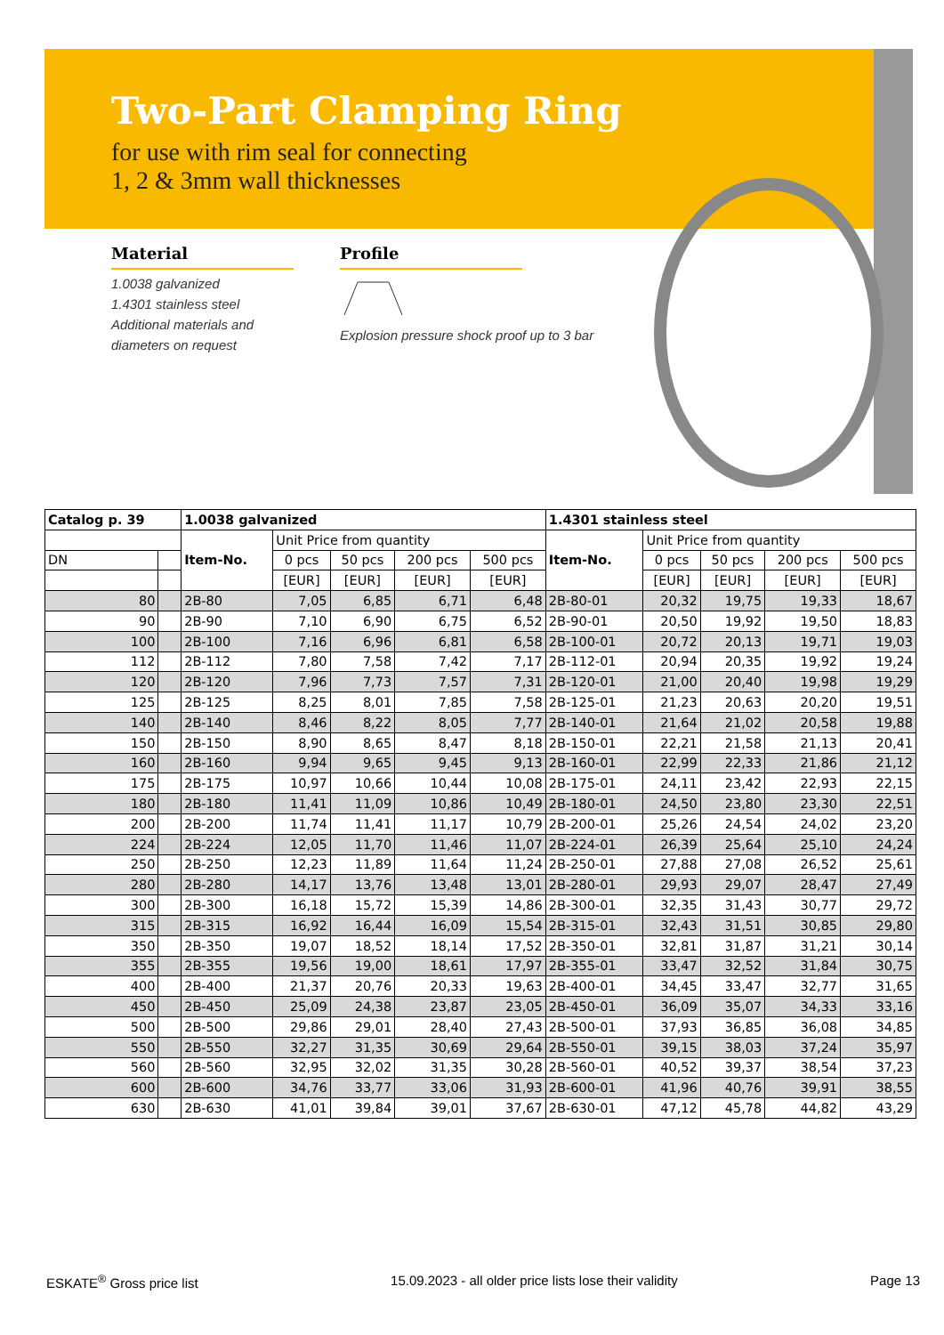Two-Part Clamping Ring
for use with rim seal for connecting
1, 2 & 3mm wall thicknesses
Material
1.0038 galvanized
1.4301 stainless steel
Additional materials and
diameters on request
Profile
Explosion pressure shock proof up to 3 bar
| Catalog p. 39 | | 1.0038 galvanized | | | | | 1.4301 stainless steel | | | | |
| | | Item-No. | Unit Price from quantity | | | | Item-No. | Unit Price from quantity | | | |
| DN | | | 0 pcs | 50 pcs | 200 pcs | 500 pcs | | 0 pcs | 50 pcs | 200 pcs | 500 pcs |
| | | | [EUR] | [EUR] | [EUR] | [EUR] | | [EUR] | [EUR] | [EUR] | [EUR] |
| 80 | | 2B-80 | 7,05 | 6,85 | 6,71 | 6,48 | 2B-80-01 | 20,32 | 19,75 | 19,33 | 18,67 |
| 90 | | 2B-90 | 7,10 | 6,90 | 6,75 | 6,52 | 2B-90-01 | 20,50 | 19,92 | 19,50 | 18,83 |
| 100 | | 2B-100 | 7,16 | 6,96 | 6,81 | 6,58 | 2B-100-01 | 20,72 | 20,13 | 19,71 | 19,03 |
| 112 | | 2B-112 | 7,80 | 7,58 | 7,42 | 7,17 | 2B-112-01 | 20,94 | 20,35 | 19,92 | 19,24 |
| 120 | | 2B-120 | 7,96 | 7,73 | 7,57 | 7,31 | 2B-120-01 | 21,00 | 20,40 | 19,98 | 19,29 |
| 125 | | 2B-125 | 8,25 | 8,01 | 7,85 | 7,58 | 2B-125-01 | 21,23 | 20,63 | 20,20 | 19,51 |
| 140 | | 2B-140 | 8,46 | 8,22 | 8,05 | 7,77 | 2B-140-01 | 21,64 | 21,02 | 20,58 | 19,88 |
| 150 | | 2B-150 | 8,90 | 8,65 | 8,47 | 8,18 | 2B-150-01 | 22,21 | 21,58 | 21,13 | 20,41 |
| 160 | | 2B-160 | 9,94 | 9,65 | 9,45 | 9,13 | 2B-160-01 | 22,99 | 22,33 | 21,86 | 21,12 |
| 175 | | 2B-175 | 10,97 | 10,66 | 10,44 | 10,08 | 2B-175-01 | 24,11 | 23,42 | 22,93 | 22,15 |
| 180 | | 2B-180 | 11,41 | 11,09 | 10,86 | 10,49 | 2B-180-01 | 24,50 | 23,80 | 23,30 | 22,51 |
| 200 | | 2B-200 | 11,74 | 11,41 | 11,17 | 10,79 | 2B-200-01 | 25,26 | 24,54 | 24,02 | 23,20 |
| 224 | | 2B-224 | 12,05 | 11,70 | 11,46 | 11,07 | 2B-224-01 | 26,39 | 25,64 | 25,10 | 24,24 |
| 250 | | 2B-250 | 12,23 | 11,89 | 11,64 | 11,24 | 2B-250-01 | 27,88 | 27,08 | 26,52 | 25,61 |
| 280 | | 2B-280 | 14,17 | 13,76 | 13,48 | 13,01 | 2B-280-01 | 29,93 | 29,07 | 28,47 | 27,49 |
| 300 | | 2B-300 | 16,18 | 15,72 | 15,39 | 14,86 | 2B-300-01 | 32,35 | 31,43 | 30,77 | 29,72 |
| 315 | | 2B-315 | 16,92 | 16,44 | 16,09 | 15,54 | 2B-315-01 | 32,43 | 31,51 | 30,85 | 29,80 |
| 350 | | 2B-350 | 19,07 | 18,52 | 18,14 | 17,52 | 2B-350-01 | 32,81 | 31,87 | 31,21 | 30,14 |
| 355 | | 2B-355 | 19,56 | 19,00 | 18,61 | 17,97 | 2B-355-01 | 33,47 | 32,52 | 31,84 | 30,75 |
| 400 | | 2B-400 | 21,37 | 20,76 | 20,33 | 19,63 | 2B-400-01 | 34,45 | 33,47 | 32,77 | 31,65 |
| 450 | | 2B-450 | 25,09 | 24,38 | 23,87 | 23,05 | 2B-450-01 | 36,09 | 35,07 | 34,33 | 33,16 |
| 500 | | 2B-500 | 29,86 | 29,01 | 28,40 | 27,43 | 2B-500-01 | 37,93 | 36,85 | 36,08 | 34,85 |
| 550 | | 2B-550 | 32,27 | 31,35 | 30,69 | 29,64 | 2B-550-01 | 39,15 | 38,03 | 37,24 | 35,97 |
| 560 | | 2B-560 | 32,95 | 32,02 | 31,35 | 30,28 | 2B-560-01 | 40,52 | 39,37 | 38,54 | 37,23 |
| 600 | | 2B-600 | 34,76 | 33,77 | 33,06 | 31,93 | 2B-600-01 | 41,96 | 40,76 | 39,91 | 38,55 |
| 630 | | 2B-630 | 41,01 | 39,84 | 39,01 | 37,67 | 2B-630-01 | 47,12 | 45,78 | 44,82 | 43,29 |
ESKATE<sup>®</sup> Gross price list 15.09.2023 - all older price lists lose their validity Page 13